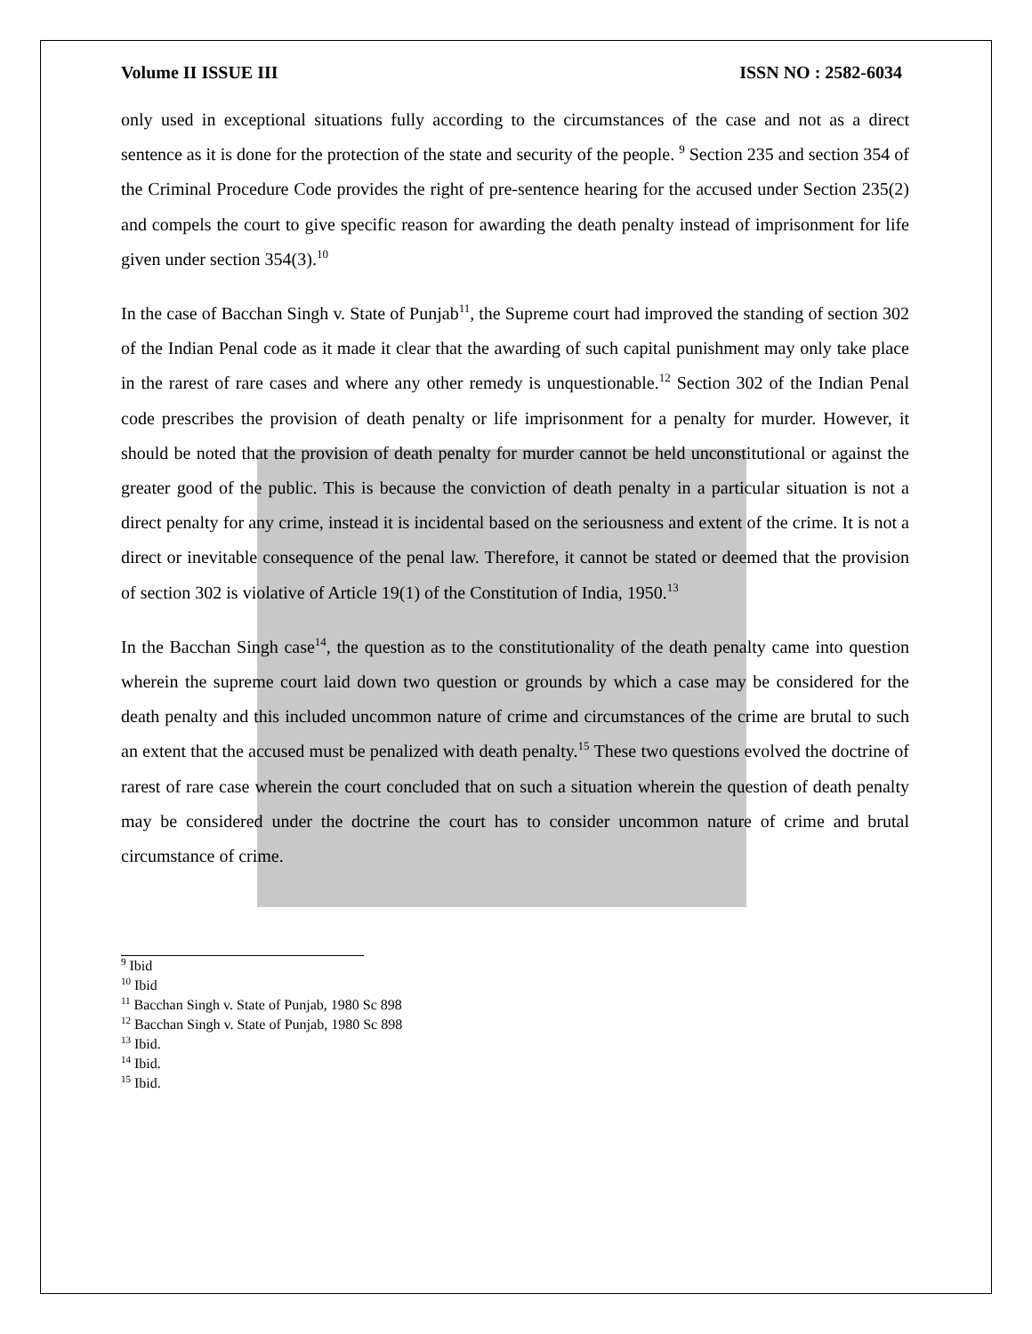Volume II ISSUE III ISSN NO : 2582-6034
only used in exceptional situations fully according to the circumstances of the case and not as a direct sentence as it is done for the protection of the state and security of the people. <sup>9</sup> Section 235 and section 354 of the Criminal Procedure Code provides the right of pre-sentence hearing for the accused under Section 235(2) and compels the court to give specific reason for awarding the death penalty instead of imprisonment for life given under section 354(3).<sup>10</sup>
In the case of Bacchan Singh v. State of Punjab<sup>11</sup>, the Supreme court had improved the standing of section 302 of the Indian Penal code as it made it clear that the awarding of such capital punishment may only take place in the rarest of rare cases and where any other remedy is unquestionable.<sup>12</sup> Section 302 of the Indian Penal code prescribes the provision of death penalty or life imprisonment for a penalty for murder. However, it should be noted that the provision of death penalty for murder cannot be held unconstitutional or against the greater good of the public. This is because the conviction of death penalty in a particular situation is not a direct penalty for any crime, instead it is incidental based on the seriousness and extent of the crime. It is not a direct or inevitable consequence of the penal law. Therefore, it cannot be stated or deemed that the provision of section 302 is violative of Article 19(1) of the Constitution of India, 1950.<sup>13</sup>
In the Bacchan Singh case<sup>14</sup>, the question as to the constitutionality of the death penalty came into question wherein the supreme court laid down two question or grounds by which a case may be considered for the death penalty and this included uncommon nature of crime and circumstances of the crime are brutal to such an extent that the accused must be penalized with death penalty.<sup>15</sup> These two questions evolved the doctrine of rarest of rare case wherein the court concluded that on such a situation wherein the question of death penalty may be considered under the doctrine the court has to consider uncommon nature of crime and brutal circumstance of crime.
<sup>9</sup> Ibid
<sup>10</sup> Ibid
<sup>11</sup> Bacchan Singh v. State of Punjab, 1980 Sc 898
<sup>12</sup> Bacchan Singh v. State of Punjab, 1980 Sc 898
<sup>13</sup> Ibid.
<sup>14</sup> Ibid.
<sup>15</sup> Ibid.